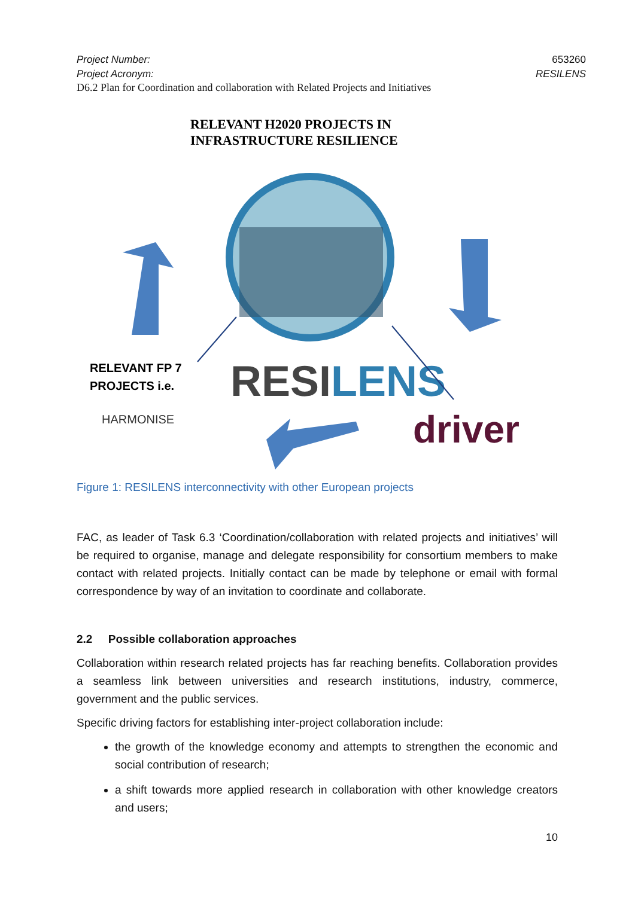Project Number: 653260
Project Acronym: RESILENS
D6.2 Plan for Coordination and collaboration with Related Projects and Initiatives
RELEVANT H2020 PROJECTS IN
INFRASTRUCTURE RESILIENCE
RESILENS
RELEVANT FP 7
PROJECTS i.e.
HARMONISE
driver
Figure 1: RESILENS interconnectivity with other European projects
FAC, as leader of Task 6.3 ‘Coordination/collaboration with related projects and initiatives’ will be required to organise, manage and delegate responsibility for consortium members to make contact with related projects. Initially contact can be made by telephone or email with formal correspondence by way of an invitation to coordinate and collaborate.
2.2 Possible collaboration approaches
Collaboration within research related projects has far reaching benefits. Collaboration provides a seamless link between universities and research institutions, industry, commerce, government and the public services.
Specific driving factors for establishing inter-project collaboration include:
the growth of the knowledge economy and attempts to strengthen the economic and social contribution of research;
a shift towards more applied research in collaboration with other knowledge creators and users;
10